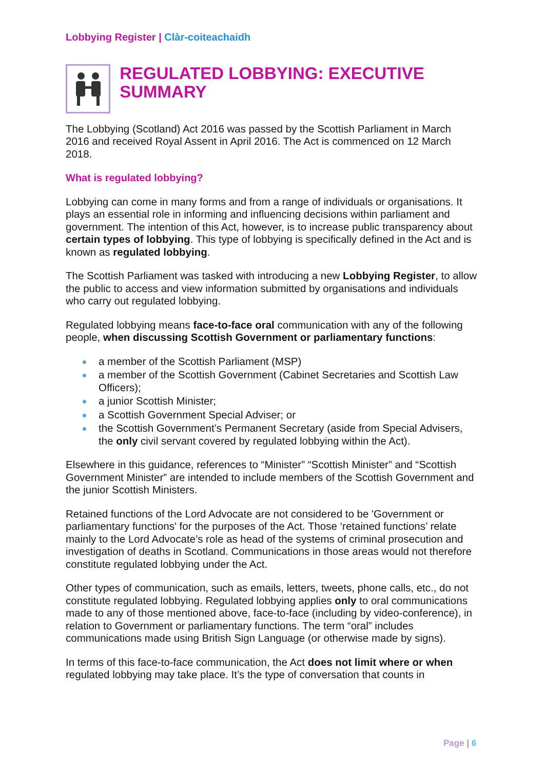Lobbying Register | Clàr-coiteachaidh
REGULATED LOBBYING: EXECUTIVE SUMMARY
The Lobbying (Scotland) Act 2016 was passed by the Scottish Parliament in March 2016 and received Royal Assent in April 2016. The Act is commenced on 12 March 2018.
What is regulated lobbying?
Lobbying can come in many forms and from a range of individuals or organisations. It plays an essential role in informing and influencing decisions within parliament and government. The intention of this Act, however, is to increase public transparency about certain types of lobbying. This type of lobbying is specifically defined in the Act and is known as regulated lobbying.
The Scottish Parliament was tasked with introducing a new Lobbying Register, to allow the public to access and view information submitted by organisations and individuals who carry out regulated lobbying.
Regulated lobbying means face-to-face oral communication with any of the following people, when discussing Scottish Government or parliamentary functions:
a member of the Scottish Parliament (MSP)
a member of the Scottish Government (Cabinet Secretaries and Scottish Law Officers);
a junior Scottish Minister;
a Scottish Government Special Adviser; or
the Scottish Government’s Permanent Secretary (aside from Special Advisers, the only civil servant covered by regulated lobbying within the Act).
Elsewhere in this guidance, references to “Minister” “Scottish Minister” and “Scottish Government Minister” are intended to include members of the Scottish Government and the junior Scottish Ministers.
Retained functions of the Lord Advocate are not considered to be 'Government or parliamentary functions' for the purposes of the Act. Those ‘retained functions’ relate mainly to the Lord Advocate’s role as head of the systems of criminal prosecution and investigation of deaths in Scotland. Communications in those areas would not therefore constitute regulated lobbying under the Act.
Other types of communication, such as emails, letters, tweets, phone calls, etc., do not constitute regulated lobbying. Regulated lobbying applies only to oral communications made to any of those mentioned above, face-to-face (including by video-conference), in relation to Government or parliamentary functions. The term “oral” includes communications made using British Sign Language (or otherwise made by signs).
In terms of this face-to-face communication, the Act does not limit where or when regulated lobbying may take place. It’s the type of conversation that counts in
Page | 6